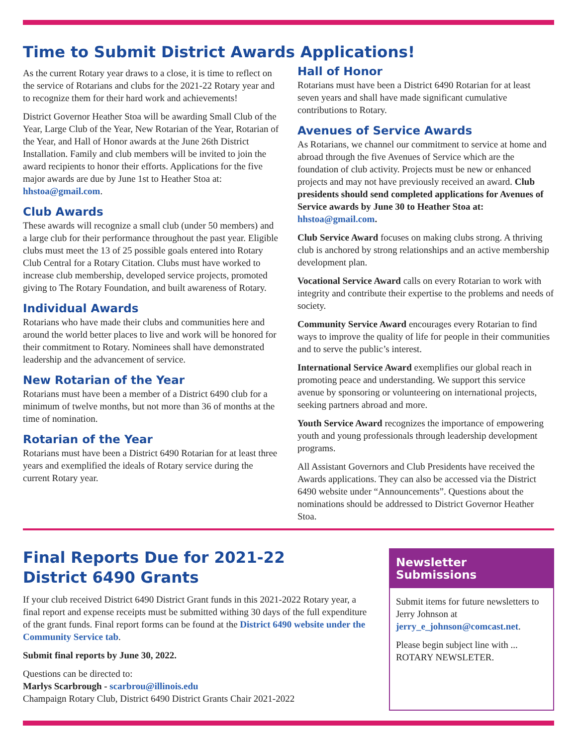Time to Submit District Awards Applications!
As the current Rotary year draws to a close, it is time to reflect on the service of Rotarians and clubs for the 2021-22 Rotary year and to recognize them for their hard work and achievements!
District Governor Heather Stoa will be awarding Small Club of the Year, Large Club of the Year, New Rotarian of the Year, Rotarian of the Year, and Hall of Honor awards at the June 26th District Installation. Family and club members will be invited to join the award recipients to honor their efforts. Applications for the five major awards are due by June 1st to Heather Stoa at: hhstoa@gmail.com.
Club Awards
These awards will recognize a small club (under 50 members) and a large club for their performance throughout the past year. Eligible clubs must meet the 13 of 25 possible goals entered into Rotary Club Central for a Rotary Citation. Clubs must have worked to increase club membership, developed service projects, promoted giving to The Rotary Foundation, and built awareness of Rotary.
Individual Awards
Rotarians who have made their clubs and communities here and around the world better places to live and work will be honored for their commitment to Rotary. Nominees shall have demonstrated leadership and the advancement of service.
New Rotarian of the Year
Rotarians must have been a member of a District 6490 club for a minimum of twelve months, but not more than 36 of months at the time of nomination.
Rotarian of the Year
Rotarians must have been a District 6490 Rotarian for at least three years and exemplified the ideals of Rotary service during the current Rotary year.
Hall of Honor
Rotarians must have been a District 6490 Rotarian for at least seven years and shall have made significant cumulative contributions to Rotary.
Avenues of Service Awards
As Rotarians, we channel our commitment to service at home and abroad through the five Avenues of Service which are the foundation of club activity. Projects must be new or enhanced projects and may not have previously received an award. Club presidents should send completed applications for Avenues of Service awards by June 30 to Heather Stoa at: hhstoa@gmail.com.
Club Service Award focuses on making clubs strong. A thriving club is anchored by strong relationships and an active membership development plan.
Vocational Service Award calls on every Rotarian to work with integrity and contribute their expertise to the problems and needs of society.
Community Service Award encourages every Rotarian to find ways to improve the quality of life for people in their communities and to serve the public’s interest.
International Service Award exemplifies our global reach in promoting peace and understanding. We support this service avenue by sponsoring or volunteering on international projects, seeking partners abroad and more.
Youth Service Award recognizes the importance of empowering youth and young professionals through leadership development programs.
All Assistant Governors and Club Presidents have received the Awards applications. They can also be accessed via the District 6490 website under “Announcements”. Questions about the nominations should be addressed to District Governor Heather Stoa.
Final Reports Due for 2021-22
District 6490 Grants
If your club received District 6490 District Grant funds in this 2021-2022 Rotary year, a final report and expense receipts must be submitted withing 30 days of the full expenditure of the grant funds. Final report forms can be found at the District 6490 website under the Community Service tab.
Submit final reports by June 30, 2022.
Questions can be directed to:
Marlys Scarbrough - scarbrou@illinois.edu
Champaign Rotary Club, District 6490 District Grants Chair 2021-2022
Newsletter Submissions
Submit items for future newsletters to Jerry Johnson at jerry_e_johnson@comcast.net.
Please begin subject line with ... ROTARY NEWSLETER.